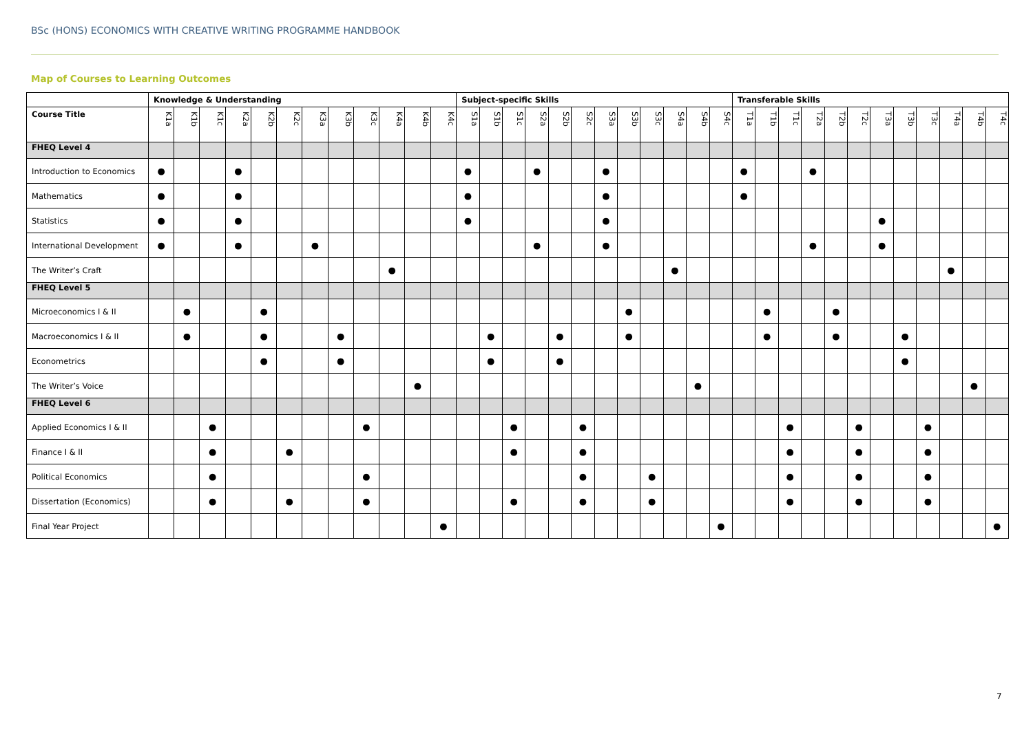BSc (HONS) ECONOMICS WITH CREATIVE WRITING PROGRAMME HANDBOOK
Map of Courses to Learning Outcomes
| | Knowledge & Understanding | | | | | | | | | | | | Subject-specific Skills | | | | | | | | | | | | Transferable Skills | | | | | | | | | | | |
| --- | --- | --- | --- | --- | --- | --- | --- | --- | --- | --- | --- | --- | --- | --- | --- | --- | --- | --- | --- | --- | --- | --- | --- | --- | --- | --- | --- | --- | --- | --- | --- | --- | --- | --- | --- | --- |
| Course Title | K1a | K1b | K1c | K2a | K2b | K2c | K3a | K3b | K3c | K4a | K4b | K4c | S1a | S1b | S1c | S2a | S2b | S2c | S3a | S3b | S3c | S4a | S4b | S4c | T1a | T1b | T1c | T2a | T2b | T2c | T3a | T3b | T3c | T4a | T4b | T4c |
| FHEQ Level 4 | | | | | | | | | | | | | | | | | | | | | | | | | | | | | | | | | | | | |
| Introduction to Economics | ● | | | ● | | | | | | | | | ● | | | ● | | | ● | | | | | | ● | | | ● | | | | | | | | |
| Mathematics | ● | | | ● | | | | | | | | | ● | | | | | | ● | | | | | | ● | | | | | | | | | | | |
| Statistics | ● | | | ● | | | | | | | | | ● | | | | | | ● | | | | | | | | | | | | ● | | | | | |
| International Development | ● | | | ● | | | ● | | | | | | | | | ● | | | ● | | | | | | | | | ● | | | ● | | | | | |
| The Writer’s Craft | | | | | | | | | | ● | | | | | | | | | | | | ● | | | | | | | | | | | | ● | | |
| FHEQ Level 5 | | | | | | | | | | | | | | | | | | | | | | | | | | | | | | | | | | | | |
| Microeconomics I & II | | ● | | | ● | | | | | | | | | | | | | | | ● | | | | | | ● | | | ● | | | | | | | |
| Macroeconomics I & II | | ● | | | ● | | | ● | | | | | | ● | | | ● | | | ● | | | | | | ● | | | ● | | | ● | | | | |
| Econometrics | | | | | ● | | | ● | | | | | | ● | | | ● | | | | | | | | | | | | | | | ● | | | | |
| The Writer’s Voice | | | | | | | | | | | ● | | | | | | | | | | | | ● | | | | | | | | | | | | ● | |
| FHEQ Level 6 | | | | | | | | | | | | | | | | | | | | | | | | | | | | | | | | | | | | |
| Applied Economics I & II | | | ● | | | | | | ● | | | | | | ● | | | ● | | | | | | | | | ● | | | ● | | | ● | | | |
| Finance I & II | | | ● | | | ● | | | | | | | | | ● | | | ● | | | | | | | | | ● | | | ● | | | ● | | | |
| Political Economics | | | ● | | | | | | ● | | | | | | | | | ● | | | ● | | | | | | ● | | | ● | | | ● | | | |
| Dissertation (Economics) | | | ● | | | ● | | | ● | | | | | | ● | | | ● | | | ● | | | | | | ● | | | ● | | | ● | | | |
| Final Year Project | | | | | | | | | | | | ● | | | | | | | | | | | | ● | | | | | | | | | | | | ● |
7